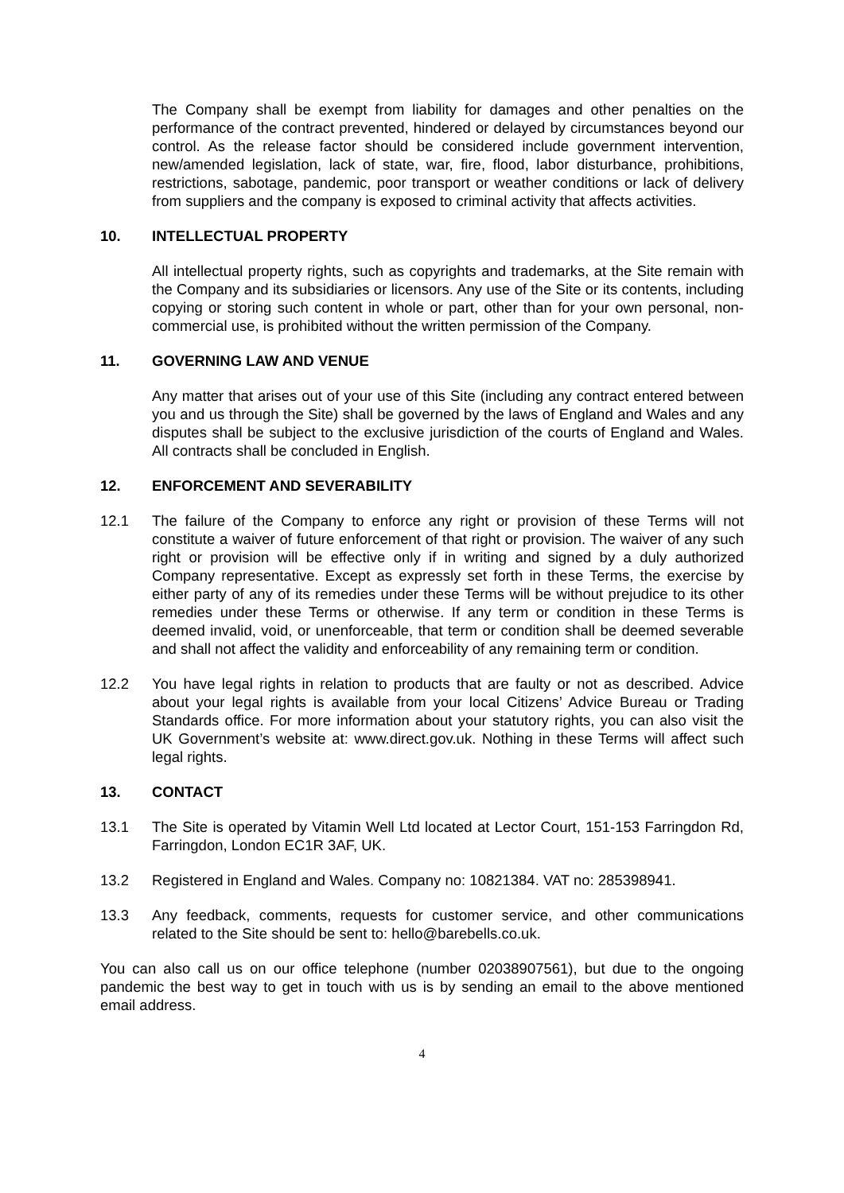The Company shall be exempt from liability for damages and other penalties on the performance of the contract prevented, hindered or delayed by circumstances beyond our control. As the release factor should be considered include government intervention, new/amended legislation, lack of state, war, fire, flood, labor disturbance, prohibitions, restrictions, sabotage, pandemic, poor transport or weather conditions or lack of delivery from suppliers and the company is exposed to criminal activity that affects activities.
10. INTELLECTUAL PROPERTY
All intellectual property rights, such as copyrights and trademarks, at the Site remain with the Company and its subsidiaries or licensors. Any use of the Site or its contents, including copying or storing such content in whole or part, other than for your own personal, non-commercial use, is prohibited without the written permission of the Company.
11. GOVERNING LAW AND VENUE
Any matter that arises out of your use of this Site (including any contract entered between you and us through the Site) shall be governed by the laws of England and Wales and any disputes shall be subject to the exclusive jurisdiction of the courts of England and Wales. All contracts shall be concluded in English.
12. ENFORCEMENT AND SEVERABILITY
12.1 The failure of the Company to enforce any right or provision of these Terms will not constitute a waiver of future enforcement of that right or provision. The waiver of any such right or provision will be effective only if in writing and signed by a duly authorized Company representative. Except as expressly set forth in these Terms, the exercise by either party of any of its remedies under these Terms will be without prejudice to its other remedies under these Terms or otherwise. If any term or condition in these Terms is deemed invalid, void, or unenforceable, that term or condition shall be deemed severable and shall not affect the validity and enforceability of any remaining term or condition.
12.2 You have legal rights in relation to products that are faulty or not as described. Advice about your legal rights is available from your local Citizens’ Advice Bureau or Trading Standards office. For more information about your statutory rights, you can also visit the UK Government’s website at: www.direct.gov.uk. Nothing in these Terms will affect such legal rights.
13. CONTACT
13.1 The Site is operated by Vitamin Well Ltd located at Lector Court, 151-153 Farringdon Rd, Farringdon, London EC1R 3AF, UK.
13.2 Registered in England and Wales. Company no: 10821384. VAT no: 285398941.
13.3 Any feedback, comments, requests for customer service, and other communications related to the Site should be sent to: hello@barebells.co.uk.
You can also call us on our office telephone (number 02038907561), but due to the ongoing pandemic the best way to get in touch with us is by sending an email to the above mentioned email address.
4